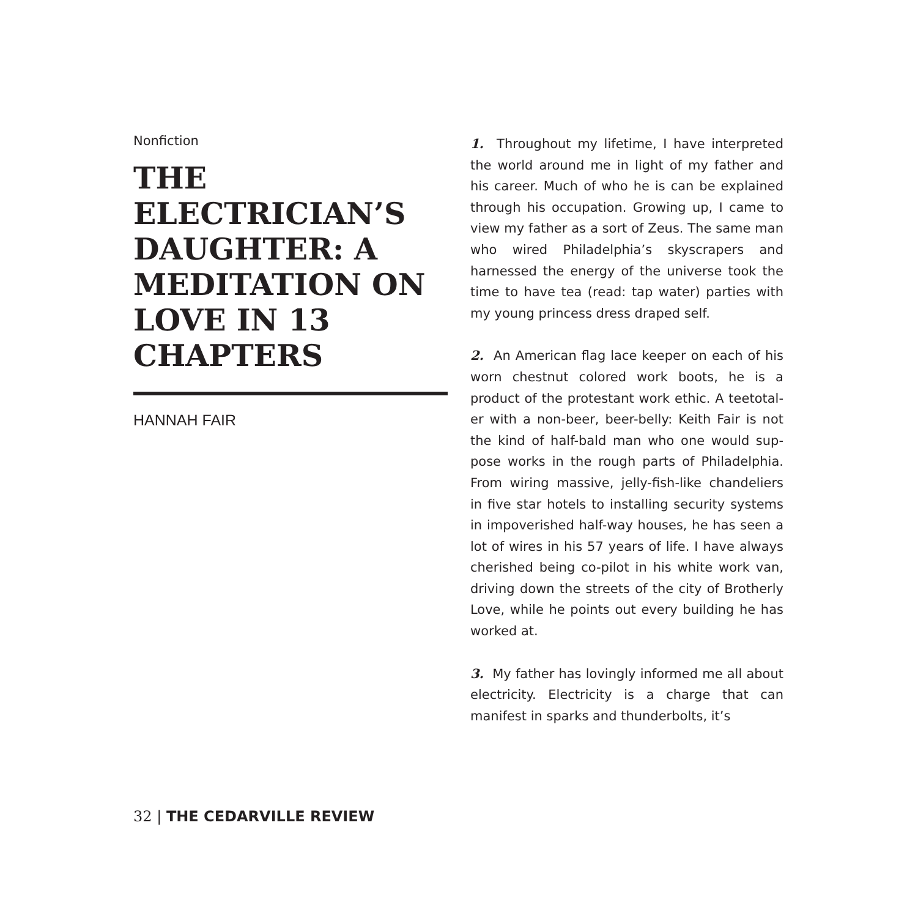Nonfiction
THE ELECTRICIAN’S DAUGHTER: A MEDITATION ON LOVE IN 13 CHAPTERS
HANNAH FAIR
1. Throughout my lifetime, I have interpreted the world around me in light of my father and his career. Much of who he is can be explained through his occupation. Growing up, I came to view my father as a sort of Zeus. The same man who wired Philadelphia’s skyscrapers and harnessed the energy of the universe took the time to have tea (read: tap water) parties with my young princess dress draped self.
2. An American flag lace keeper on each of his worn chestnut colored work boots, he is a product of the protestant work ethic. A teetotal-er with a non-beer, beer-belly: Keith Fair is not the kind of half-bald man who one would sup-pose works in the rough parts of Philadelphia. From wiring massive, jelly-fish-like chandeliers in five star hotels to installing security systems in impoverished half-way houses, he has seen a lot of wires in his 57 years of life. I have always cherished being co-pilot in his white work van, driving down the streets of the city of Brotherly Love, while he points out every building he has worked at.
3. My father has lovingly informed me all about electricity. Electricity is a charge that can manifest in sparks and thunderbolts, it’s
32 | THE CEDARVILLE REVIEW